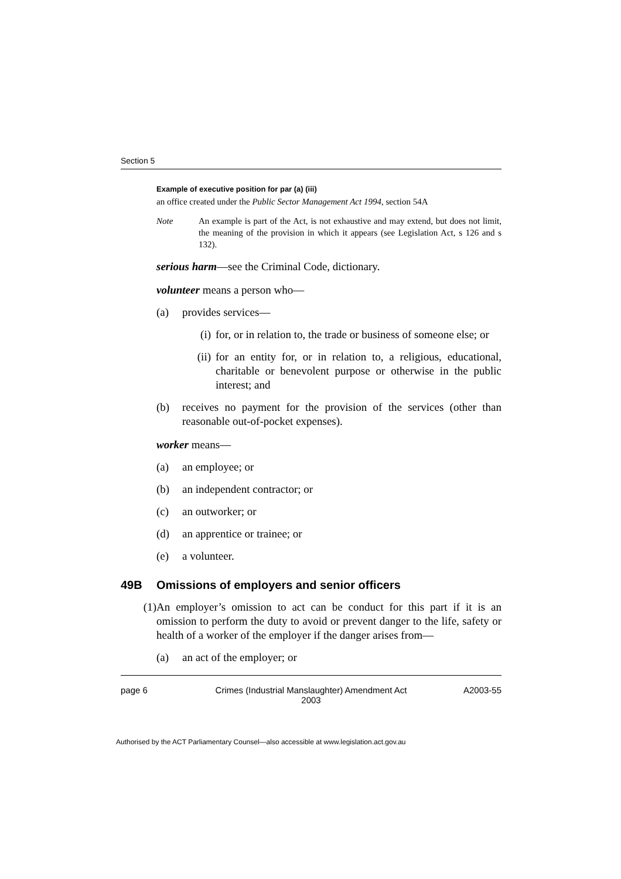Section 5
Example of executive position for par (a) (iii)
an office created under the Public Sector Management Act 1994, section 54A
Note An example is part of the Act, is not exhaustive and may extend, but does not limit, the meaning of the provision in which it appears (see Legislation Act, s 126 and s 132).
serious harm—see the Criminal Code, dictionary.
volunteer means a person who—
(a) provides services—
(i) for, or in relation to, the trade or business of someone else; or
(ii) for an entity for, or in relation to, a religious, educational, charitable or benevolent purpose or otherwise in the public interest; and
(b) receives no payment for the provision of the services (other than reasonable out-of-pocket expenses).
worker means—
(a) an employee; or
(b) an independent contractor; or
(c) an outworker; or
(d) an apprentice or trainee; or
(e) a volunteer.
49B Omissions of employers and senior officers
(1) An employer’s omission to act can be conduct for this part if it is an omission to perform the duty to avoid or prevent danger to the life, safety or health of a worker of the employer if the danger arises from—
(a) an act of the employer; or
page 6 Crimes (Industrial Manslaughter) Amendment Act
2003
A2003-55
Authorised by the ACT Parliamentary Counsel—also accessible at www.legislation.act.gov.au